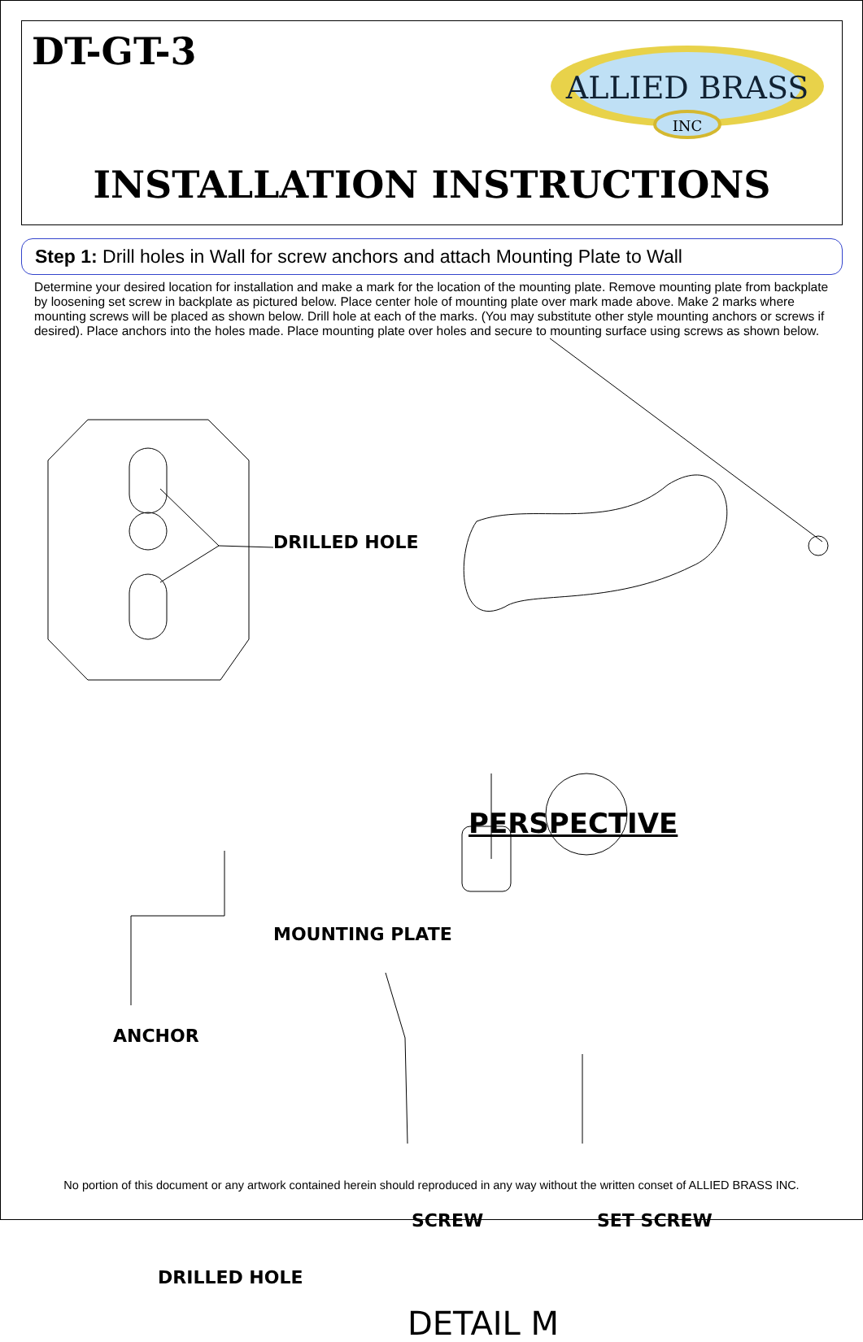DT-GT-3
ALLIED BRASS
INC
INSTALLATION INSTRUCTIONS
Step 1: Drill holes in Wall for screw anchors and attach Mounting Plate to Wall
Determine your desired location for installation and make a mark for the location of the mounting plate. Remove mounting plate from backplate by loosening set screw in backplate as pictured below. Place center hole of mounting plate over mark made above. Make 2 marks where mounting screws will be placed as shown below. Drill hole at each of the marks. (You may substitute other style mounting anchors or screws if desired). Place anchors into the holes made. Place mounting plate over holes and secure to mounting surface using screws as shown below.
DRILLED HOLE
PERSPECTIVE
MOUNTING PLATE
ANCHOR
SCREW SET SCREW
DRILLED HOLE
DETAIL M
No portion of this document or any artwork contained herein should reproduced in any way without the written conset of ALLIED BRASS INC.